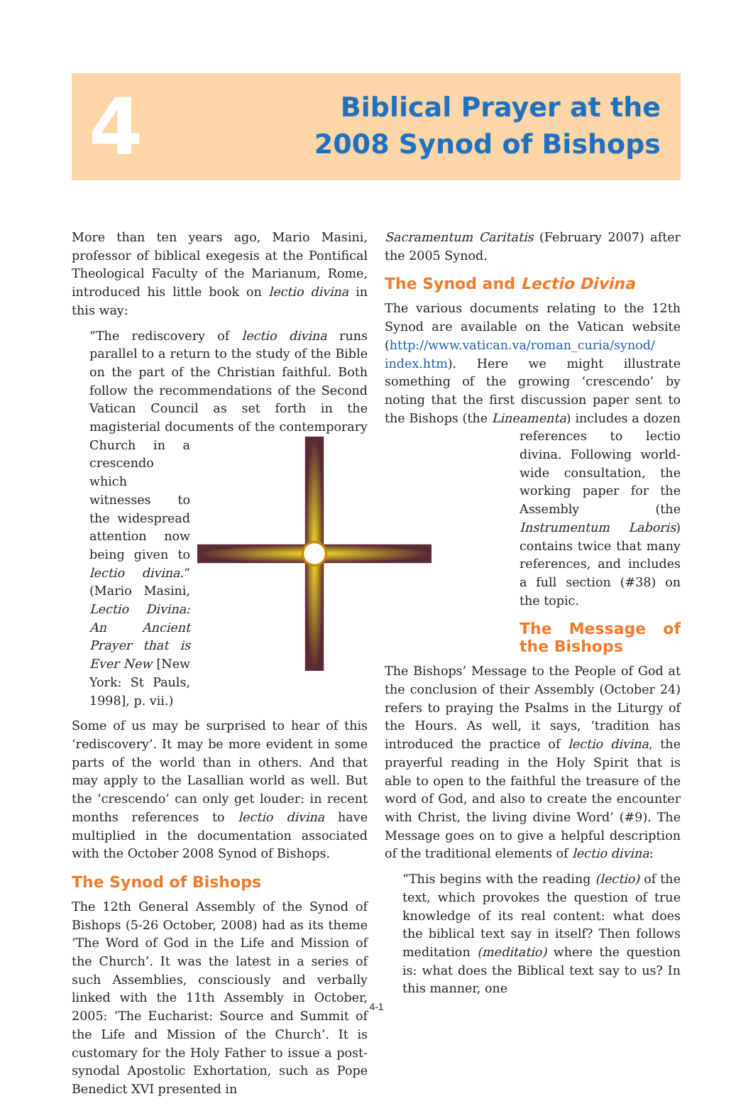4
Biblical Prayer at the
2008 Synod of Bishops
More than ten years ago, Mario Masini, professor of biblical exegesis at the Pontifical Theological Faculty of the Marianum, Rome, introduced his little book on lectio divina in this way:
“The rediscovery of lectio divina runs parallel to a return to the study of the Bible on the part of the Christian faithful. Both follow the recommendations of the Second Vatican Council as set forth in the magisterial documents of the contemporary Church in a crescendo which witnesses to the widespread attention now being given to lectio divina.“ (Mario Masini, Lectio Divina: An Ancient Prayer that is Ever New [New York: St Pauls, 1998], p. vii.)
Some of us may be surprised to hear of this ‘rediscovery’. It may be more evident in some parts of the world than in others. And that may apply to the Lasallian world as well. But the ‘crescendo’ can only get louder: in recent months references to lectio divina have multiplied in the documentation associated with the October 2008 Synod of Bishops.
The Synod of Bishops
The 12th General Assembly of the Synod of Bishops (5-26 October, 2008) had as its theme ‘The Word of God in the Life and Mission of the Church’. It was the latest in a series of such Assemblies, consciously and verbally linked with the 11th Assembly in October, 2005: ‘The Eucharist: Source and Summit of the Life and Mission of the Church’. It is customary for the Holy Father to issue a post-synodal Apostolic Exhortation, such as Pope Benedict XVI presented in
Sacramentum Caritatis (February 2007) after the 2005 Synod.
The Synod and Lectio Divina
The various documents relating to the 12th Synod are available on the Vatican website (http://www.vatican.va/roman_curia/synod/ index.htm). Here we might illustrate something of the growing ‘crescendo’ by noting that the first discussion paper sent to the Bishops (the Lineamenta) includes a dozen references to lectio divina. Following world-wide consultation, the working paper for the Assembly (the Instrumentum Laboris) contains twice that many references, and includes a full section (#38) on the topic.
The Message of the Bishops
The Bishops’ Message to the People of God at the conclusion of their Assembly (October 24) refers to praying the Psalms in the Liturgy of the Hours. As well, it says, ‘tradition has introduced the practice of lectio divina, the prayerful reading in the Holy Spirit that is able to open to the faithful the treasure of the word of God, and also to create the encounter with Christ, the living divine Word’ (#9). The Message goes on to give a helpful description of the traditional elements of lectio divina:
“This begins with the reading (lectio) of the text, which provokes the question of true knowledge of its real content: what does the biblical text say in itself? Then follows meditation (meditatio) where the question is: what does the Biblical text say to us? In this manner, one
4-1